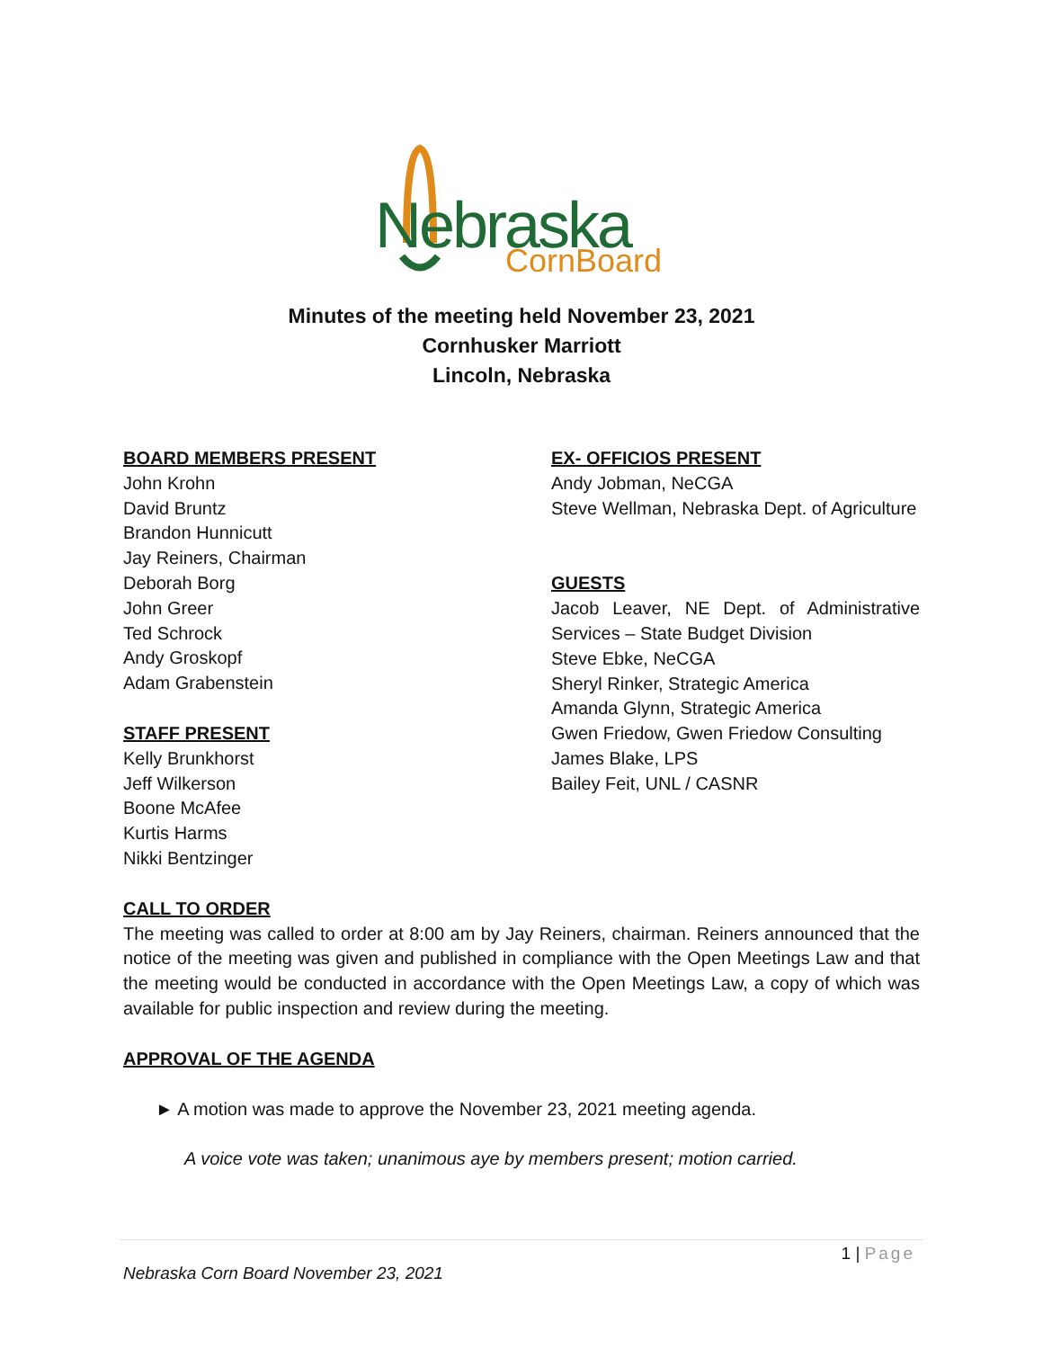Nebraska
CornBoard
Minutes of the meeting held November 23, 2021
Cornhusker Marriott
Lincoln, Nebraska
BOARD MEMBERS PRESENT
John Krohn
David Bruntz
Brandon Hunnicutt
Jay Reiners, Chairman
Deborah Borg
John Greer
Ted Schrock
Andy Groskopf
Adam Grabenstein
STAFF PRESENT
Kelly Brunkhorst
Jeff Wilkerson
Boone McAfee
Kurtis Harms
Nikki Bentzinger
EX- OFFICIOS PRESENT
Andy Jobman, NeCGA
Steve Wellman, Nebraska Dept. of Agriculture
GUESTS
Jacob Leaver, NE Dept. of Administrative Services – State Budget Division
Steve Ebke, NeCGA
Sheryl Rinker, Strategic America
Amanda Glynn, Strategic America
Gwen Friedow, Gwen Friedow Consulting
James Blake, LPS
Bailey Feit, UNL / CASNR
CALL TO ORDER
The meeting was called to order at 8:00 am by Jay Reiners, chairman. Reiners announced that the notice of the meeting was given and published in compliance with the Open Meetings Law and that the meeting would be conducted in accordance with the Open Meetings Law, a copy of which was available for public inspection and review during the meeting.
APPROVAL OF THE AGENDA
► A motion was made to approve the November 23, 2021 meeting agenda.
A voice vote was taken; unanimous aye by members present; motion carried.
1 | Page
Nebraska Corn Board November 23, 2021